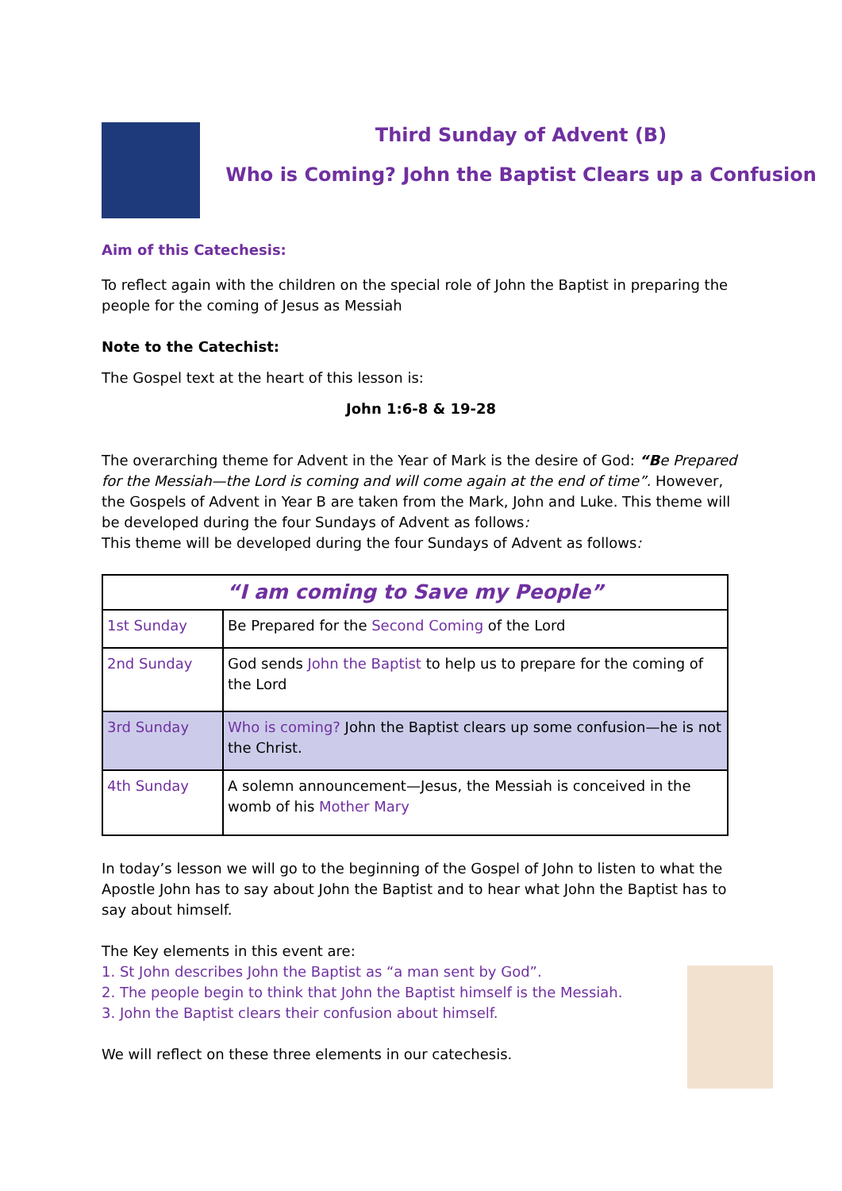Third Sunday of Advent (B)
Who is Coming? John the Baptist Clears up a Confusion
Aim of this Catechesis:
To reflect again with the children on the special role of John the Baptist in preparing the people for the coming of Jesus as Messiah
Note to the Catechist:
The Gospel text at the heart of this lesson is:
John 1:6-8 & 19-28
The overarching theme for Advent in the Year of Mark is the desire of God: “Be Prepared for the Messiah—the Lord is coming and will come again at the end of time”. However, the Gospels of Advent in Year B are taken from the Mark, John and Luke. This theme will be developed during the four Sundays of Advent as follows:
This theme will be developed during the four Sundays of Advent as follows:
| “I am coming to Save my People” | |
| 1st Sunday | Be Prepared for the Second Coming of the Lord |
| 2nd Sunday | God sends John the Baptist to help us to prepare for the coming of the Lord |
| 3rd Sunday | Who is coming? John the Baptist clears up some confusion—he is not the Christ. |
| 4th Sunday | A solemn announcement—Jesus, the Messiah is conceived in the womb of his Mother Mary |
In today’s lesson we will go to the beginning of the Gospel of John to listen to what the Apostle John has to say about John the Baptist and to hear what John the Baptist has to say about himself.
The Key elements in this event are:
1. St John describes John the Baptist as “a man sent by God”.
2. The people begin to think that John the Baptist himself is the Messiah.
3. John the Baptist clears their confusion about himself.
We will reflect on these three elements in our catechesis.